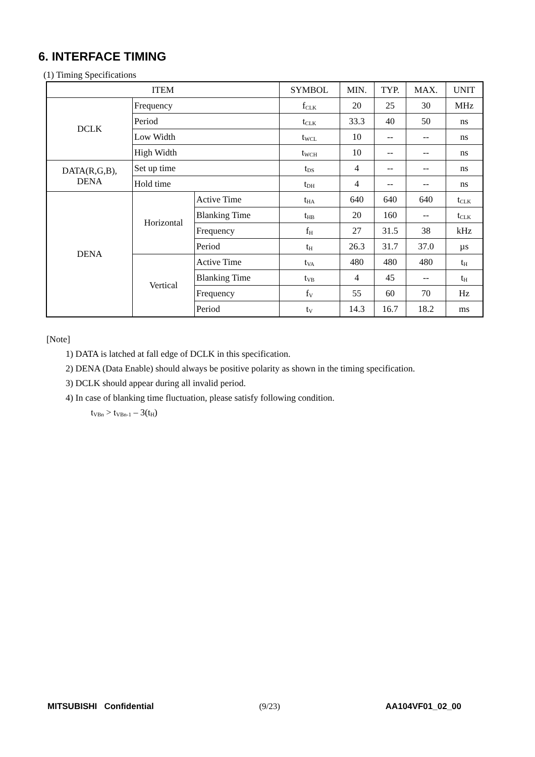6. INTERFACE TIMING
(1) Timing Specifications
| ITEM | | | SYMBOL | MIN. | TYP. | MAX. | UNIT |
| --- | --- | --- | --- | --- | --- | --- | --- |
| DCLK | Frequency | | f<sub>CLK</sub> | 20 | 25 | 30 | MHz |
| | Period | | t<sub>CLK</sub> | 33.3 | 40 | 50 | ns |
| | Low Width | | t<sub>WCL</sub> | 10 | -- | -- | ns |
| | High Width | | t<sub>WCH</sub> | 10 | -- | -- | ns |
| DATA(R,G,B), DENA | Set up time | | t<sub>DS</sub> | 4 | -- | -- | ns |
| | Hold time | | t<sub>DH</sub> | 4 | -- | -- | ns |
| DENA | Horizontal | Active Time | t<sub>HA</sub> | 640 | 640 | 640 | t<sub>CLK</sub> |
| | | Blanking Time | t<sub>HB</sub> | 20 | 160 | -- | t<sub>CLK</sub> |
| | | Frequency | f<sub>H</sub> | 27 | 31.5 | 38 | kHz |
| | | Period | t<sub>H</sub> | 26.3 | 31.7 | 37.0 | µs |
| | Vertical | Active Time | t<sub>VA</sub> | 480 | 480 | 480 | t<sub>H</sub> |
| | | Blanking Time | t<sub>VB</sub> | 4 | 45 | -- | t<sub>H</sub> |
| | | Frequency | f<sub>V</sub> | 55 | 60 | 70 | Hz |
| | | Period | t<sub>V</sub> | 14.3 | 16.7 | 18.2 | ms |
[Note]
1) DATA is latched at fall edge of DCLK in this specification.
2) DENA (Data Enable) should always be positive polarity as shown in the timing specification.
3) DCLK should appear during all invalid period.
4) In case of blanking time fluctuation, please satisfy following condition.
t<sub>VBn</sub> > t<sub>VBn-1</sub> – 3(t<sub>H</sub>)
MITSUBISHI Confidential (9/23) AA104VF01_02_00